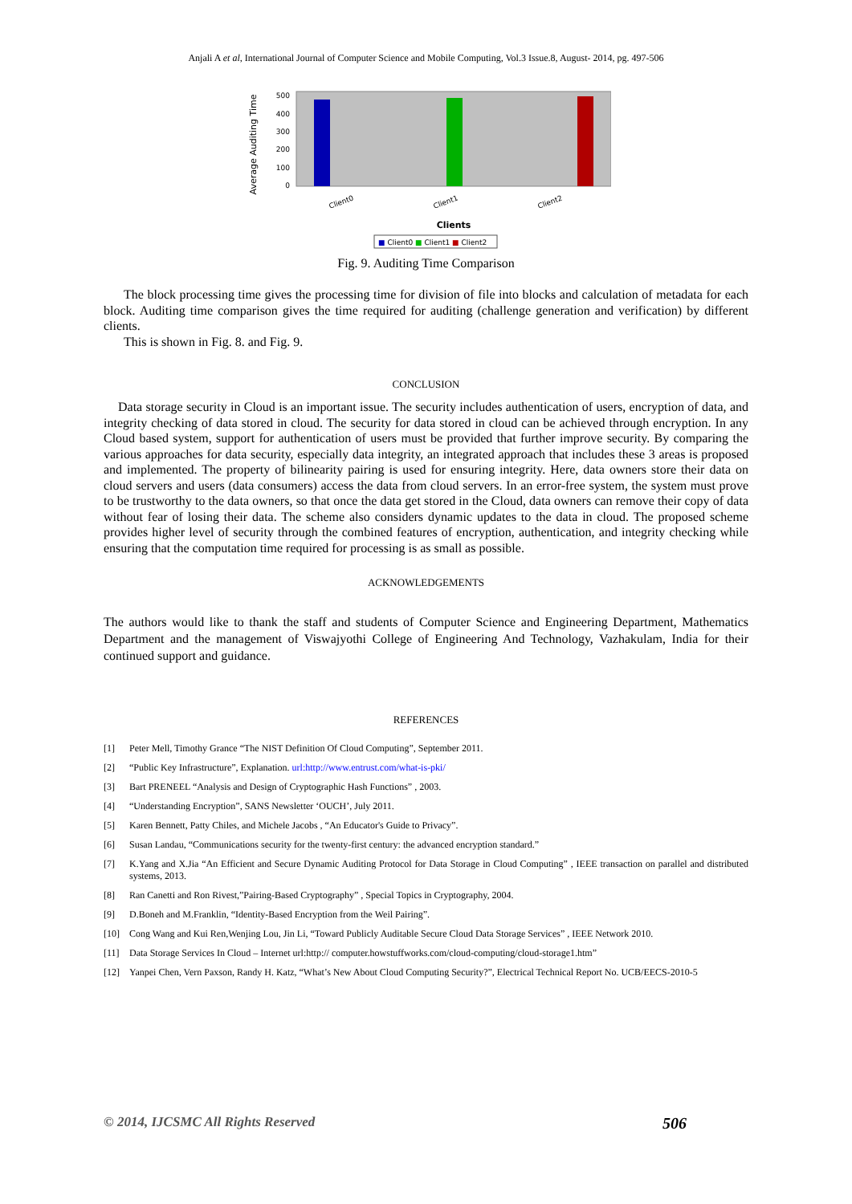Anjali A et al, International Journal of Computer Science and Mobile Computing, Vol.3 Issue.8, August- 2014, pg. 497-506
Average Auditing Time
500
400
300
200
100
0
Client0
Client1
Client2
Clients
■ Client0 ■ Client1 ■ Client2
Fig. 9. Auditing Time Comparison
The block processing time gives the processing time for division of file into blocks and calculation of metadata for each block. Auditing time comparison gives the time required for auditing (challenge generation and verification) by different clients.
This is shown in Fig. 8. and Fig. 9.
CONCLUSION
Data storage security in Cloud is an important issue. The security includes authentication of users, encryption of data, and integrity checking of data stored in cloud. The security for data stored in cloud can be achieved through encryption. In any Cloud based system, support for authentication of users must be provided that further improve security. By comparing the various approaches for data security, especially data integrity, an integrated approach that includes these 3 areas is proposed and implemented. The property of bilinearity pairing is used for ensuring integrity. Here, data owners store their data on cloud servers and users (data consumers) access the data from cloud servers. In an error-free system, the system must prove to be trustworthy to the data owners, so that once the data get stored in the Cloud, data owners can remove their copy of data without fear of losing their data. The scheme also considers dynamic updates to the data in cloud. The proposed scheme provides higher level of security through the combined features of encryption, authentication, and integrity checking while ensuring that the computation time required for processing is as small as possible.
ACKNOWLEDGEMENTS
The authors would like to thank the staff and students of Computer Science and Engineering Department, Mathematics Department and the management of Viswajyothi College of Engineering And Technology, Vazhakulam, India for their continued support and guidance.
REFERENCES
[1] Peter Mell, Timothy Grance “The NIST Definition Of Cloud Computing”, September 2011.
[2] “Public Key Infrastructure”, Explanation. url:http://www.entrust.com/what-is-pki/
[3] Bart PRENEEL “Analysis and Design of Cryptographic Hash Functions” , 2003.
[4] “Understanding Encryption”, SANS Newsletter ‘OUCH’, July 2011.
[5] Karen Bennett, Patty Chiles, and Michele Jacobs , “An Educator's Guide to Privacy”.
[6] Susan Landau, “Communications security for the twenty-first century: the advanced encryption standard.”
[7] K.Yang and X.Jia “An Efficient and Secure Dynamic Auditing Protocol for Data Storage in Cloud Computing” , IEEE transaction on parallel and distributed systems, 2013.
[8] Ran Canetti and Ron Rivest,”Pairing-Based Cryptography” , Special Topics in Cryptography, 2004.
[9] D.Boneh and M.Franklin, “Identity-Based Encryption from the Weil Pairing”.
[10] Cong Wang and Kui Ren,Wenjing Lou, Jin Li, “Toward Publicly Auditable Secure Cloud Data Storage Services” , IEEE Network 2010.
[11] Data Storage Services In Cloud – Internet url:http:// computer.howstuffworks.com/cloud-computing/cloud-storage1.htm”
[12] Yanpei Chen, Vern Paxson, Randy H. Katz, “What’s New About Cloud Computing Security?”, Electrical Technical Report No. UCB/EECS-2010-5
© 2014, IJCSMC All Rights Reserved 506